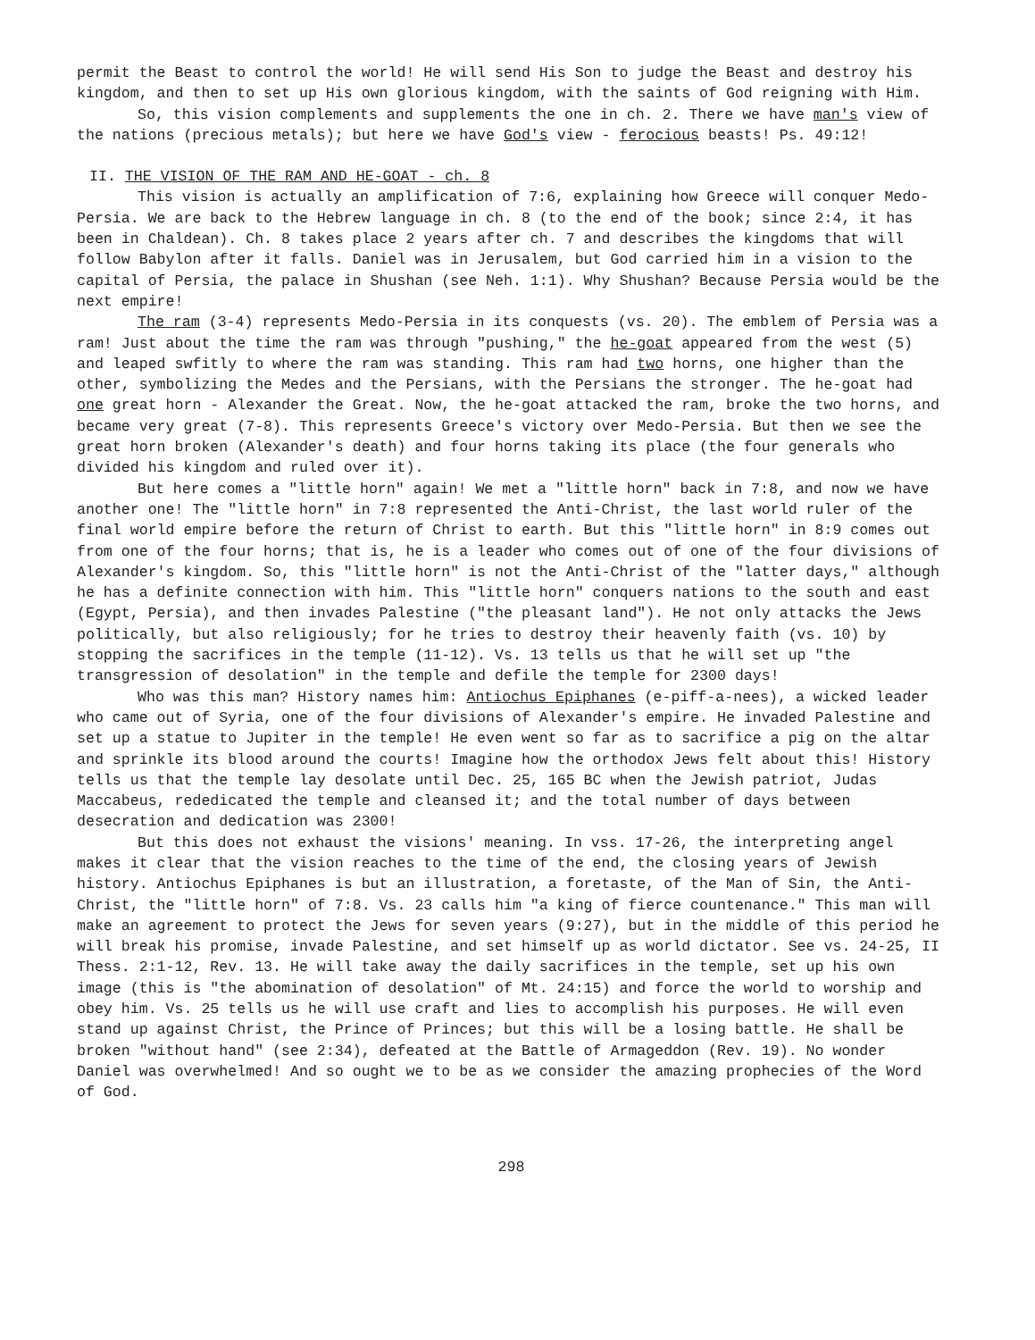permit the Beast to control the world! He will send His Son to judge the Beast and destroy his kingdom, and then to set up His own glorious kingdom, with the saints of God reigning with Him.
So, this vision complements and supplements the one in ch. 2. There we have man's view of the nations (precious metals); but here we have God's view - ferocious beasts! Ps. 49:12!
II. THE VISION OF THE RAM AND HE-GOAT - ch. 8
This vision is actually an amplification of 7:6, explaining how Greece will conquer Medo-Persia. We are back to the Hebrew language in ch. 8 (to the end of the book; since 2:4, it has been in Chaldean). Ch. 8 takes place 2 years after ch. 7 and describes the kingdoms that will follow Babylon after it falls. Daniel was in Jerusalem, but God carried him in a vision to the capital of Persia, the palace in Shushan (see Neh. 1:1). Why Shushan? Because Persia would be the next empire!
The ram (3-4) represents Medo-Persia in its conquests (vs. 20). The emblem of Persia was a ram! Just about the time the ram was through "pushing," the he-goat appeared from the west (5) and leaped swfitly to where the ram was standing. This ram had two horns, one higher than the other, symbolizing the Medes and the Persians, with the Persians the stronger. The he-goat had one great horn - Alexander the Great. Now, the he-goat attacked the ram, broke the two horns, and became very great (7-8). This represents Greece's victory over Medo-Persia. But then we see the great horn broken (Alexander's death) and four horns taking its place (the four generals who divided his kingdom and ruled over it).
But here comes a "little horn" again! We met a "little horn" back in 7:8, and now we have another one! The "little horn" in 7:8 represented the Anti-Christ, the last world ruler of the final world empire before the return of Christ to earth. But this "little horn" in 8:9 comes out from one of the four horns; that is, he is a leader who comes out of one of the four divisions of Alexander's kingdom. So, this "little horn" is not the Anti-Christ of the "latter days," although he has a definite connection with him. This "little horn" conquers nations to the south and east (Egypt, Persia), and then invades Palestine ("the pleasant land"). He not only attacks the Jews politically, but also religiously; for he tries to destroy their heavenly faith (vs. 10) by stopping the sacrifices in the temple (11-12). Vs. 13 tells us that he will set up "the transgression of desolation" in the temple and defile the temple for 2300 days!
Who was this man? History names him: Antiochus Epiphanes (e-piff-a-nees), a wicked leader who came out of Syria, one of the four divisions of Alexander's empire. He invaded Palestine and set up a statue to Jupiter in the temple! He even went so far as to sacrifice a pig on the altar and sprinkle its blood around the courts! Imagine how the orthodox Jews felt about this! History tells us that the temple lay desolate until Dec. 25, 165 BC when the Jewish patriot, Judas Maccabeus, rededicated the temple and cleansed it; and the total number of days between desecration and dedication was 2300!
But this does not exhaust the visions' meaning. In vss. 17-26, the interpreting angel makes it clear that the vision reaches to the time of the end, the closing years of Jewish history. Antiochus Epiphanes is but an illustration, a foretaste, of the Man of Sin, the Anti-Christ, the "little horn" of 7:8. Vs. 23 calls him "a king of fierce countenance." This man will make an agreement to protect the Jews for seven years (9:27), but in the middle of this period he will break his promise, invade Palestine, and set himself up as world dictator. See vs. 24-25, II Thess. 2:1-12, Rev. 13. He will take away the daily sacrifices in the temple, set up his own image (this is "the abomination of desolation" of Mt. 24:15) and force the world to worship and obey him. Vs. 25 tells us he will use craft and lies to accomplish his purposes. He will even stand up against Christ, the Prince of Princes; but this will be a losing battle. He shall be broken "without hand" (see 2:34), defeated at the Battle of Armageddon (Rev. 19). No wonder Daniel was overwhelmed! And so ought we to be as we consider the amazing prophecies of the Word of God.
298